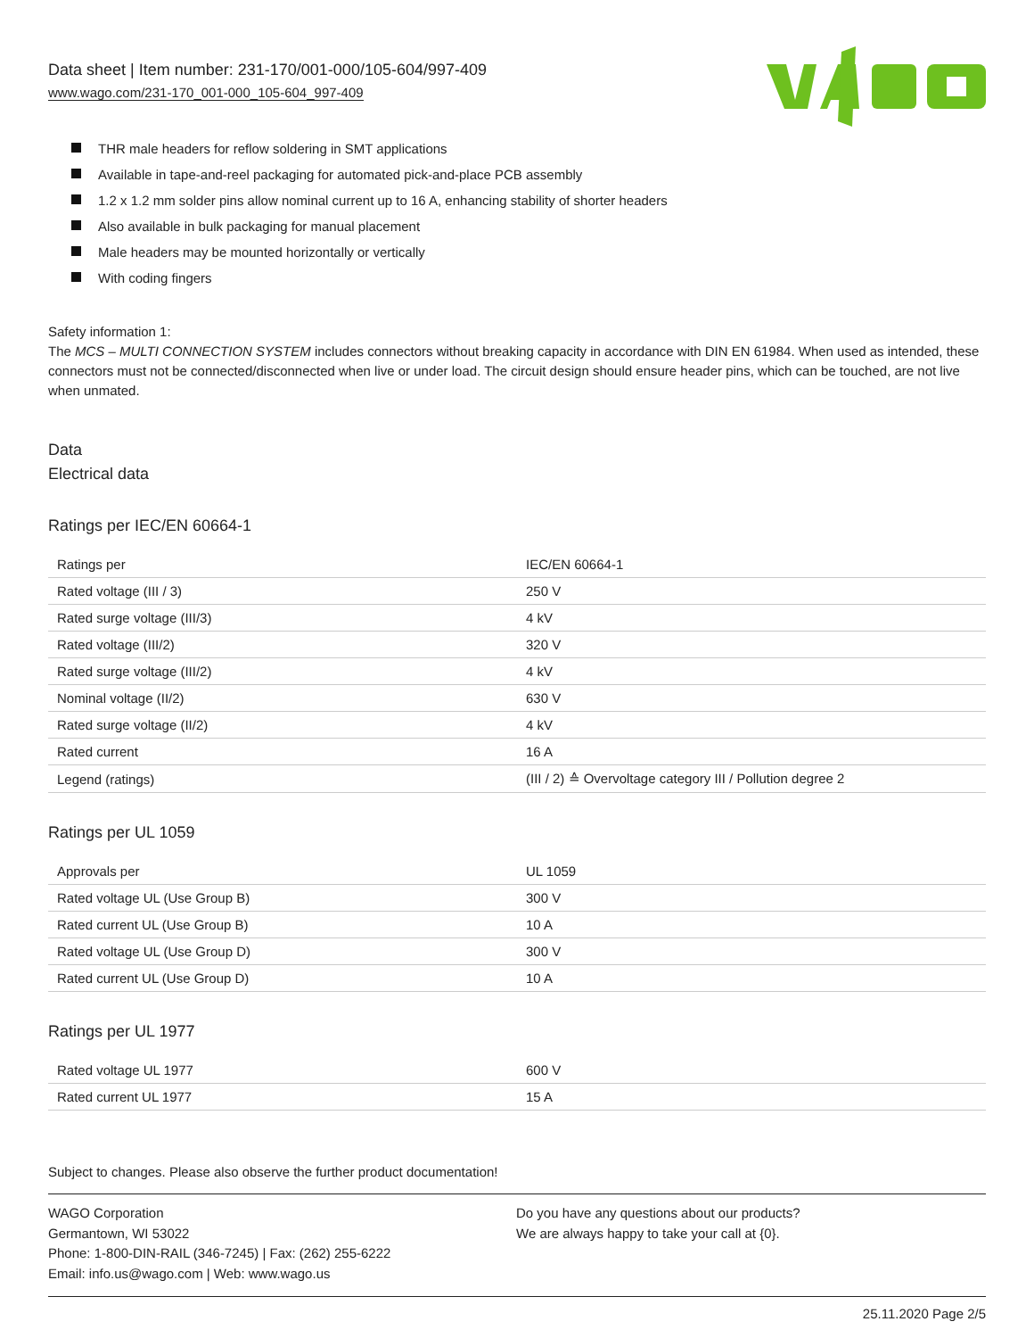Data sheet | Item number: 231-170/001-000/105-604/997-409
www.wago.com/231-170_001-000_105-604_997-409
THR male headers for reflow soldering in SMT applications
Available in tape-and-reel packaging for automated pick-and-place PCB assembly
1.2 x 1.2 mm solder pins allow nominal current up to 16 A, enhancing stability of shorter headers
Also available in bulk packaging for manual placement
Male headers may be mounted horizontally or vertically
With coding fingers
Safety information 1:
The MCS – MULTI CONNECTION SYSTEM includes connectors without breaking capacity in accordance with DIN EN 61984. When used as intended, these connectors must not be connected/disconnected when live or under load. The circuit design should ensure header pins, which can be touched, are not live when unmated.
Data
Electrical data
Ratings per IEC/EN 60664-1
| Ratings per | IEC/EN 60664-1 |
| Rated voltage (III / 3) | 250 V |
| Rated surge voltage (III/3) | 4 kV |
| Rated voltage (III/2) | 320 V |
| Rated surge voltage (III/2) | 4 kV |
| Nominal voltage (II/2) | 630 V |
| Rated surge voltage (II/2) | 4 kV |
| Rated current | 16 A |
| Legend (ratings) | (III / 2) ≙ Overvoltage category III / Pollution degree 2 |
Ratings per UL 1059
| Approvals per | UL 1059 |
| Rated voltage UL (Use Group B) | 300 V |
| Rated current UL (Use Group B) | 10 A |
| Rated voltage UL (Use Group D) | 300 V |
| Rated current UL (Use Group D) | 10 A |
Ratings per UL 1977
| Rated voltage UL 1977 | 600 V |
| Rated current UL 1977 | 15 A |
Subject to changes. Please also observe the further product documentation!
WAGO Corporation
Germantown, WI 53022
Phone: 1-800-DIN-RAIL (346-7245) | Fax: (262) 255-6222
Email: info.us@wago.com | Web: www.wago.us
Do you have any questions about our products?
We are always happy to take your call at {0}.
25.11.2020 Page 2/5